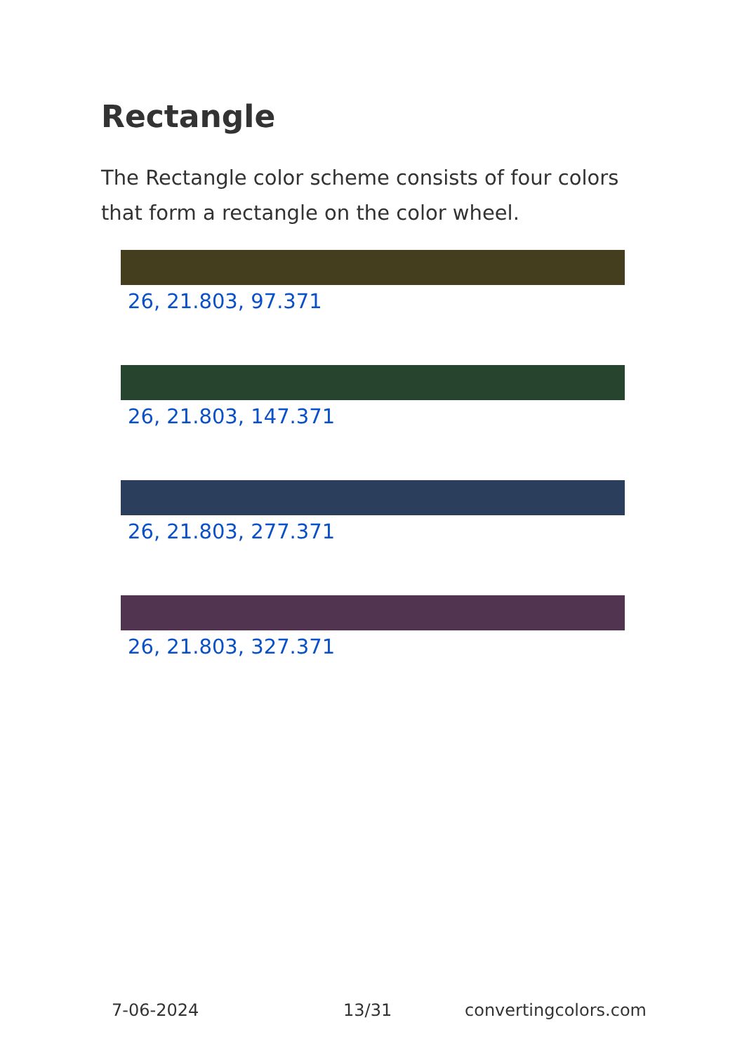Rectangle
The Rectangle color scheme consists of four colors that form a rectangle on the color wheel.
26, 21.803, 97.371
26, 21.803, 147.371
26, 21.803, 277.371
26, 21.803, 327.371
7-06-2024 13/31 convertingcolors.com